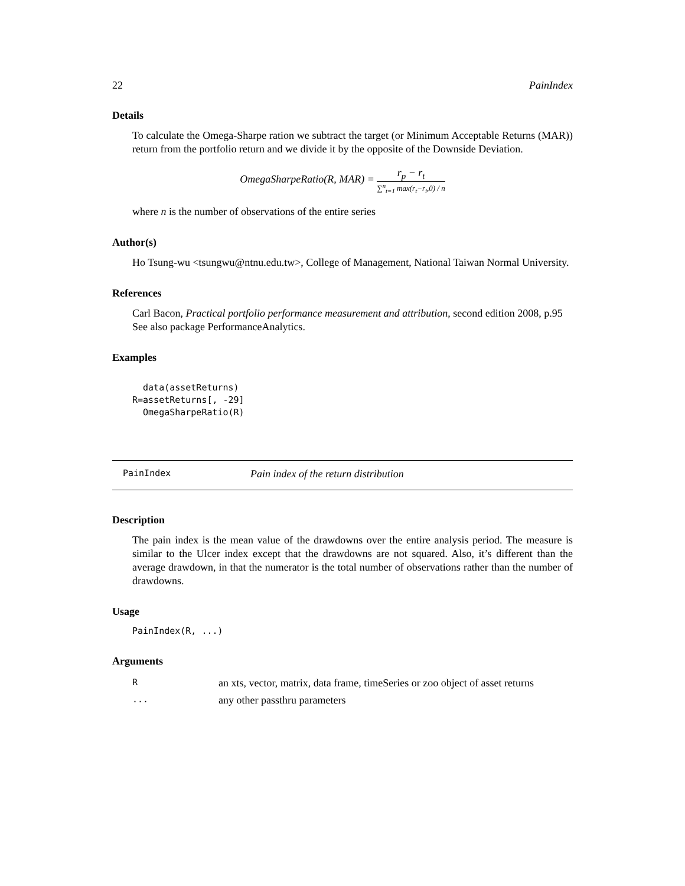22 PainIndex
Details
To calculate the Omega-Sharpe ration we subtract the target (or Minimum Acceptable Returns (MAR)) return from the portfolio return and we divide it by the opposite of the Downside Deviation.
OmegaSharpeRatio(R, MAR) = r<sub>p</sub> − r<sub>t</sub> ∑<sup>n</sup><sub>t=1</sub> max(r<sub>t</sub>−r<sub>i</sub>,0) / n
where n is the number of observations of the entire series
Author(s)
Ho Tsung-wu <tsungwu@ntnu.edu.tw>, College of Management, National Taiwan Normal University.
References
Carl Bacon, Practical portfolio performance measurement and attribution, second edition 2008, p.95
See also package PerformanceAnalytics.
Examples
  data(assetReturns)
R=assetReturns[, -29]
  OmegaSharpeRatio(R)
PainIndex Pain index of the return distribution
Description
The pain index is the mean value of the drawdowns over the entire analysis period. The measure is similar to the Ulcer index except that the drawdowns are not squared. Also, it’s different than the average drawdown, in that the numerator is the total number of observations rather than the number of drawdowns.
Usage
PainIndex(R, ...)
Arguments
| R | an xts, vector, matrix, data frame, timeSeries or zoo object of asset returns |
| ... | any other passthru parameters |